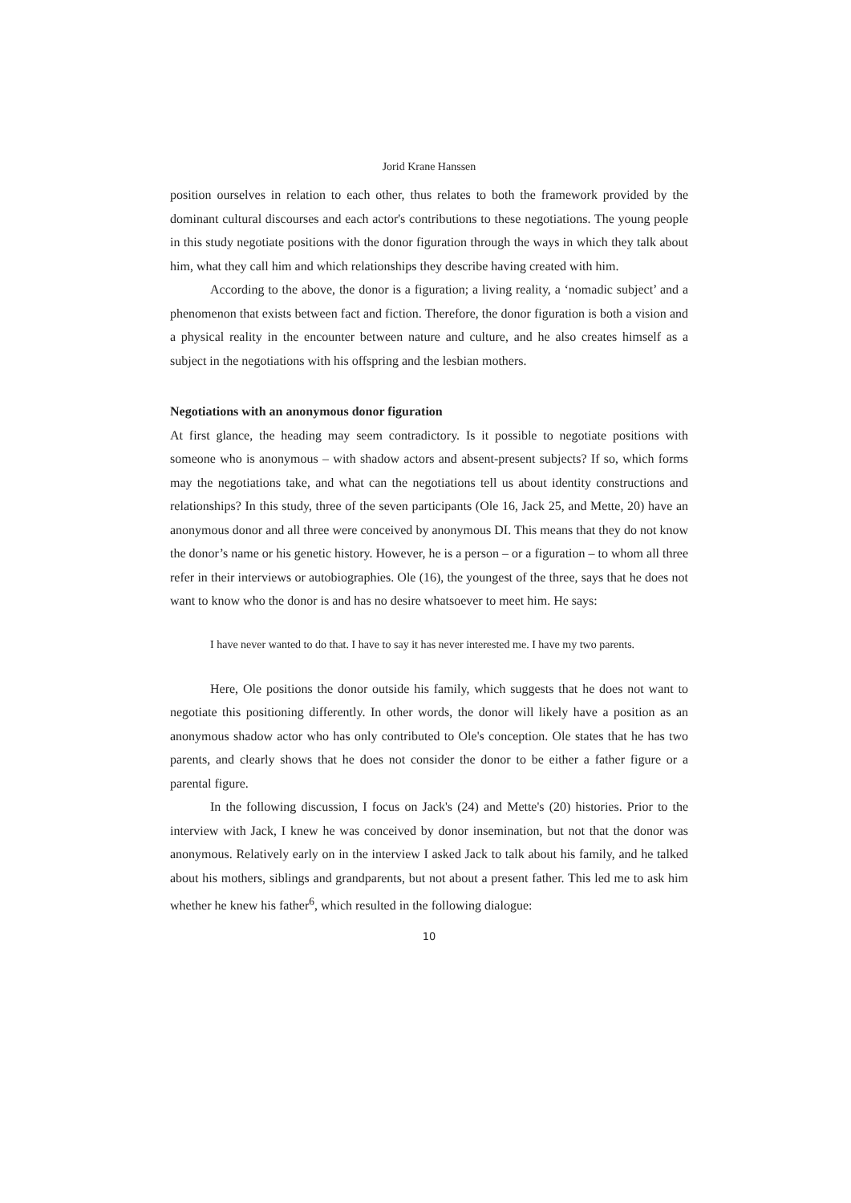Jorid Krane Hanssen
position ourselves in relation to each other, thus relates to both the framework provided by the dominant cultural discourses and each actor's contributions to these negotiations. The young people in this study negotiate positions with the donor figuration through the ways in which they talk about him, what they call him and which relationships they describe having created with him.
According to the above, the donor is a figuration; a living reality, a ‘nomadic subject’ and a phenomenon that exists between fact and fiction. Therefore, the donor figuration is both a vision and a physical reality in the encounter between nature and culture, and he also creates himself as a subject in the negotiations with his offspring and the lesbian mothers.
Negotiations with an anonymous donor figuration
At first glance, the heading may seem contradictory. Is it possible to negotiate positions with someone who is anonymous – with shadow actors and absent-present subjects? If so, which forms may the negotiations take, and what can the negotiations tell us about identity constructions and relationships? In this study, three of the seven participants (Ole 16, Jack 25, and Mette, 20) have an anonymous donor and all three were conceived by anonymous DI. This means that they do not know the donor’s name or his genetic history. However, he is a person – or a figuration – to whom all three refer in their interviews or autobiographies. Ole (16), the youngest of the three, says that he does not want to know who the donor is and has no desire whatsoever to meet him. He says:
I have never wanted to do that. I have to say it has never interested me. I have my two parents.
Here, Ole positions the donor outside his family, which suggests that he does not want to negotiate this positioning differently. In other words, the donor will likely have a position as an anonymous shadow actor who has only contributed to Ole's conception. Ole states that he has two parents, and clearly shows that he does not consider the donor to be either a father figure or a parental figure.
In the following discussion, I focus on Jack's (24) and Mette's (20) histories. Prior to the interview with Jack, I knew he was conceived by donor insemination, but not that the donor was anonymous. Relatively early on in the interview I asked Jack to talk about his family, and he talked about his mothers, siblings and grandparents, but not about a present father. This led me to ask him whether he knew his father<sup>6</sup>, which resulted in the following dialogue:
10